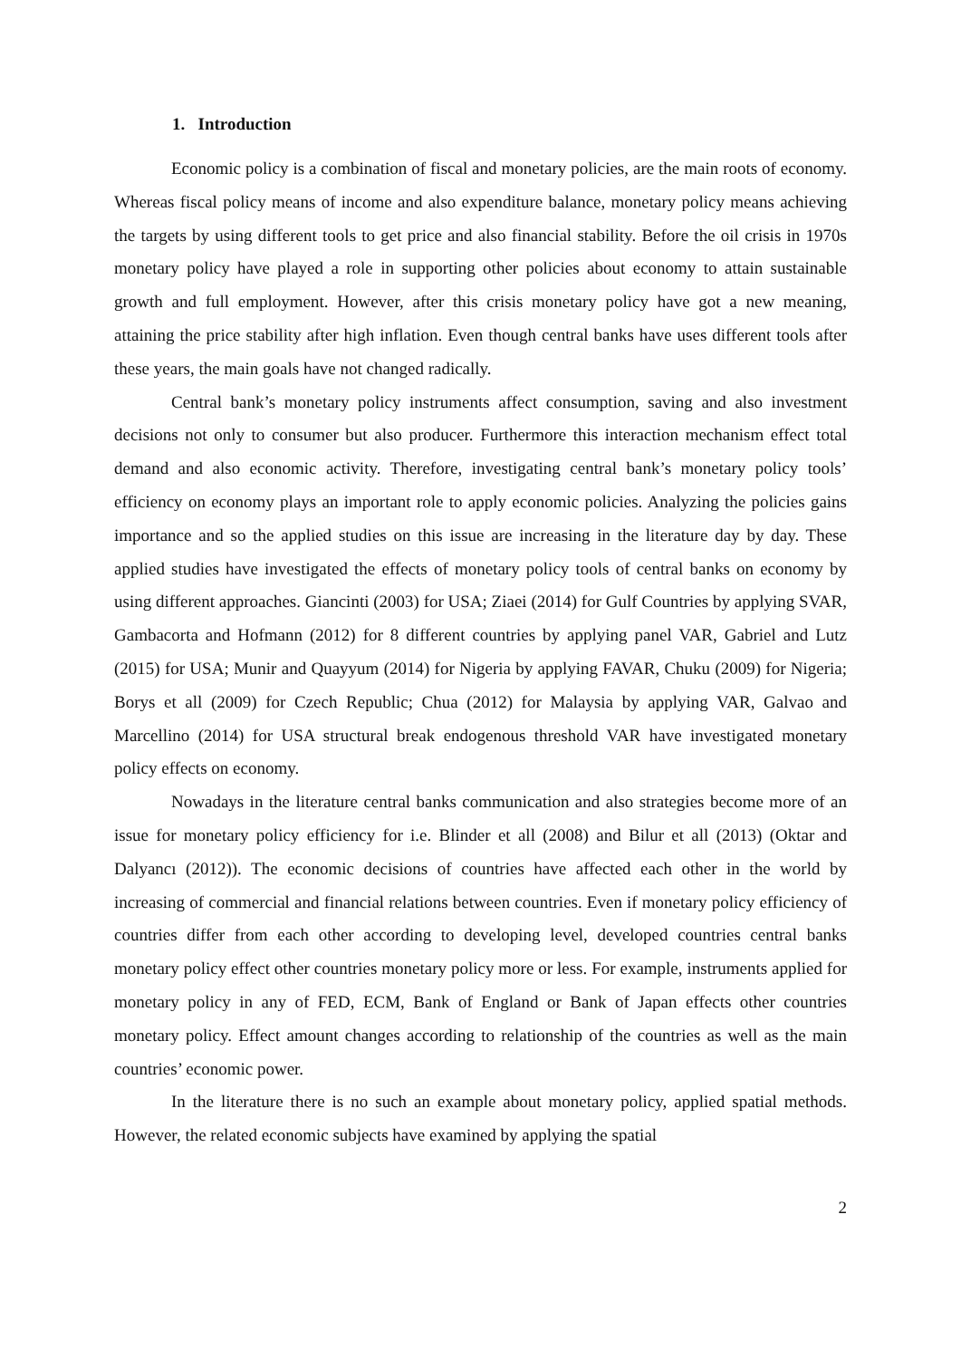1. Introduction
Economic policy is a combination of fiscal and monetary policies, are the main roots of economy. Whereas fiscal policy means of income and also expenditure balance, monetary policy means achieving the targets by using different tools to get price and also financial stability. Before the oil crisis in 1970s monetary policy have played a role in supporting other policies about economy to attain sustainable growth and full employment. However, after this crisis monetary policy have got a new meaning, attaining the price stability after high inflation. Even though central banks have uses different tools after these years, the main goals have not changed radically.
Central bank’s monetary policy instruments affect consumption, saving and also investment decisions not only to consumer but also producer. Furthermore this interaction mechanism effect total demand and also economic activity. Therefore, investigating central bank’s monetary policy tools’ efficiency on economy plays an important role to apply economic policies. Analyzing the policies gains importance and so the applied studies on this issue are increasing in the literature day by day. These applied studies have investigated the effects of monetary policy tools of central banks on economy by using different approaches. Giancinti (2003) for USA; Ziaei (2014) for Gulf Countries by applying SVAR, Gambacorta and Hofmann (2012) for 8 different countries by applying panel VAR, Gabriel and Lutz (2015) for USA; Munir and Quayyum (2014) for Nigeria by applying FAVAR, Chuku (2009) for Nigeria; Borys et all (2009) for Czech Republic; Chua (2012) for Malaysia by applying VAR, Galvao and Marcellino (2014) for USA structural break endogenous threshold VAR have investigated monetary policy effects on economy.
Nowadays in the literature central banks communication and also strategies become more of an issue for monetary policy efficiency for i.e. Blinder et all (2008) and Bilur et all (2013) (Oktar and Dalyancı (2012)). The economic decisions of countries have affected each other in the world by increasing of commercial and financial relations between countries. Even if monetary policy efficiency of countries differ from each other according to developing level, developed countries central banks monetary policy effect other countries monetary policy more or less. For example, instruments applied for monetary policy in any of FED, ECM, Bank of England or Bank of Japan effects other countries monetary policy. Effect amount changes according to relationship of the countries as well as the main countries’ economic power.
In the literature there is no such an example about monetary policy, applied spatial methods. However, the related economic subjects have examined by applying the spatial
2